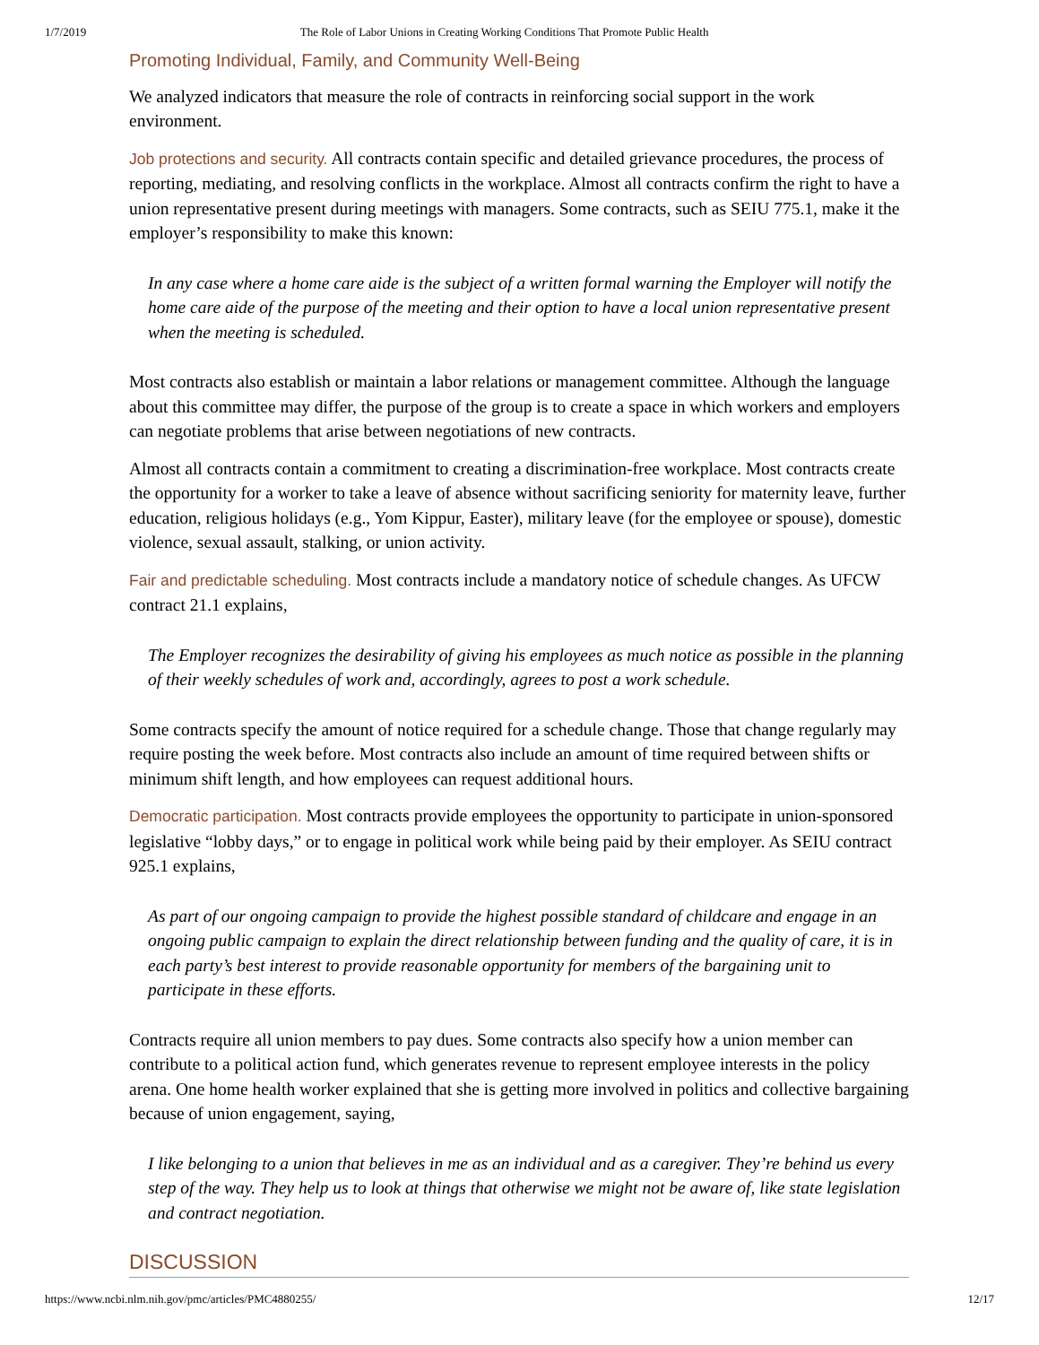1/7/2019 The Role of Labor Unions in Creating Working Conditions That Promote Public Health
Promoting Individual, Family, and Community Well-Being
We analyzed indicators that measure the role of contracts in reinforcing social support in the work environment.
Job protections and security. All contracts contain specific and detailed grievance procedures, the process of reporting, mediating, and resolving conflicts in the workplace. Almost all contracts confirm the right to have a union representative present during meetings with managers. Some contracts, such as SEIU 775.1, make it the employer’s responsibility to make this known:
In any case where a home care aide is the subject of a written formal warning the Employer will notify the home care aide of the purpose of the meeting and their option to have a local union representative present when the meeting is scheduled.
Most contracts also establish or maintain a labor relations or management committee. Although the language about this committee may differ, the purpose of the group is to create a space in which workers and employers can negotiate problems that arise between negotiations of new contracts.
Almost all contracts contain a commitment to creating a discrimination-free workplace. Most contracts create the opportunity for a worker to take a leave of absence without sacrificing seniority for maternity leave, further education, religious holidays (e.g., Yom Kippur, Easter), military leave (for the employee or spouse), domestic violence, sexual assault, stalking, or union activity.
Fair and predictable scheduling. Most contracts include a mandatory notice of schedule changes. As UFCW contract 21.1 explains,
The Employer recognizes the desirability of giving his employees as much notice as possible in the planning of their weekly schedules of work and, accordingly, agrees to post a work schedule.
Some contracts specify the amount of notice required for a schedule change. Those that change regularly may require posting the week before. Most contracts also include an amount of time required between shifts or minimum shift length, and how employees can request additional hours.
Democratic participation. Most contracts provide employees the opportunity to participate in union-sponsored legislative “lobby days,” or to engage in political work while being paid by their employer. As SEIU contract 925.1 explains,
As part of our ongoing campaign to provide the highest possible standard of childcare and engage in an ongoing public campaign to explain the direct relationship between funding and the quality of care, it is in each party’s best interest to provide reasonable opportunity for members of the bargaining unit to participate in these efforts.
Contracts require all union members to pay dues. Some contracts also specify how a union member can contribute to a political action fund, which generates revenue to represent employee interests in the policy arena. One home health worker explained that she is getting more involved in politics and collective bargaining because of union engagement, saying,
I like belonging to a union that believes in me as an individual and as a caregiver. They’re behind us every step of the way. They help us to look at things that otherwise we might not be aware of, like state legislation and contract negotiation.
DISCUSSION
https://www.ncbi.nlm.nih.gov/pmc/articles/PMC4880255/ 12/17